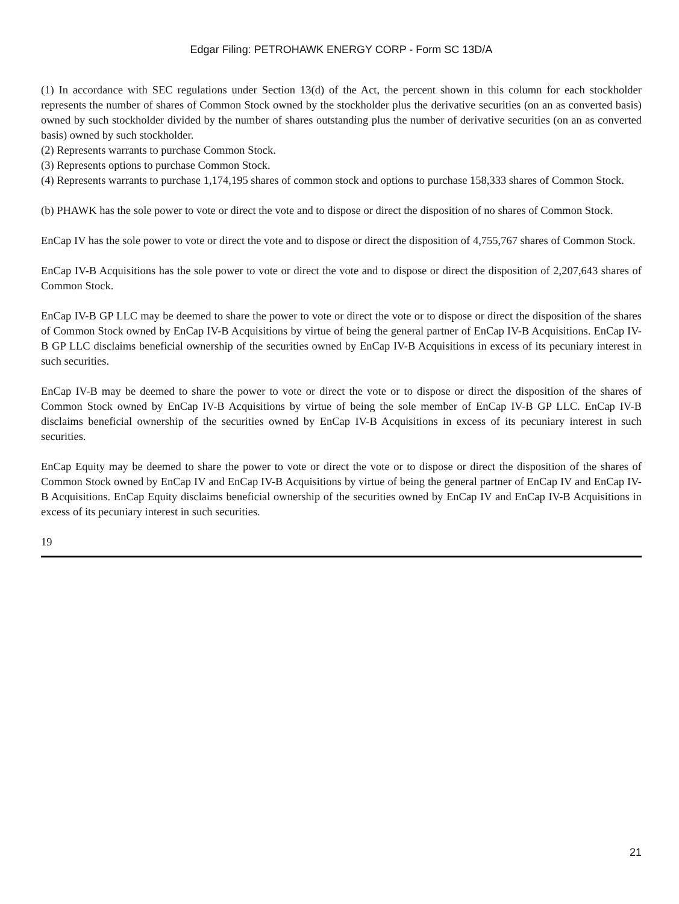Edgar Filing: PETROHAWK ENERGY CORP - Form SC 13D/A
(1) In accordance with SEC regulations under Section 13(d) of the Act, the percent shown in this column for each stockholder represents the number of shares of Common Stock owned by the stockholder plus the derivative securities (on an as converted basis) owned by such stockholder divided by the number of shares outstanding plus the number of derivative securities (on an as converted basis) owned by such stockholder.
(2) Represents warrants to purchase Common Stock.
(3) Represents options to purchase Common Stock.
(4) Represents warrants to purchase 1,174,195 shares of common stock and options to purchase 158,333 shares of Common Stock.
(b) PHAWK has the sole power to vote or direct the vote and to dispose or direct the disposition of no shares of Common Stock.
EnCap IV has the sole power to vote or direct the vote and to dispose or direct the disposition of 4,755,767 shares of Common Stock.
EnCap IV-B Acquisitions has the sole power to vote or direct the vote and to dispose or direct the disposition of 2,207,643 shares of Common Stock.
EnCap IV-B GP LLC may be deemed to share the power to vote or direct the vote or to dispose or direct the disposition of the shares of Common Stock owned by EnCap IV-B Acquisitions by virtue of being the general partner of EnCap IV-B Acquisitions. EnCap IV-B GP LLC disclaims beneficial ownership of the securities owned by EnCap IV-B Acquisitions in excess of its pecuniary interest in such securities.
EnCap IV-B may be deemed to share the power to vote or direct the vote or to dispose or direct the disposition of the shares of Common Stock owned by EnCap IV-B Acquisitions by virtue of being the sole member of EnCap IV-B GP LLC. EnCap IV-B disclaims beneficial ownership of the securities owned by EnCap IV-B Acquisitions in excess of its pecuniary interest in such securities.
EnCap Equity may be deemed to share the power to vote or direct the vote or to dispose or direct the disposition of the shares of Common Stock owned by EnCap IV and EnCap IV-B Acquisitions by virtue of being the general partner of EnCap IV and EnCap IV-B Acquisitions. EnCap Equity disclaims beneficial ownership of the securities owned by EnCap IV and EnCap IV-B Acquisitions in excess of its pecuniary interest in such securities.
19
21